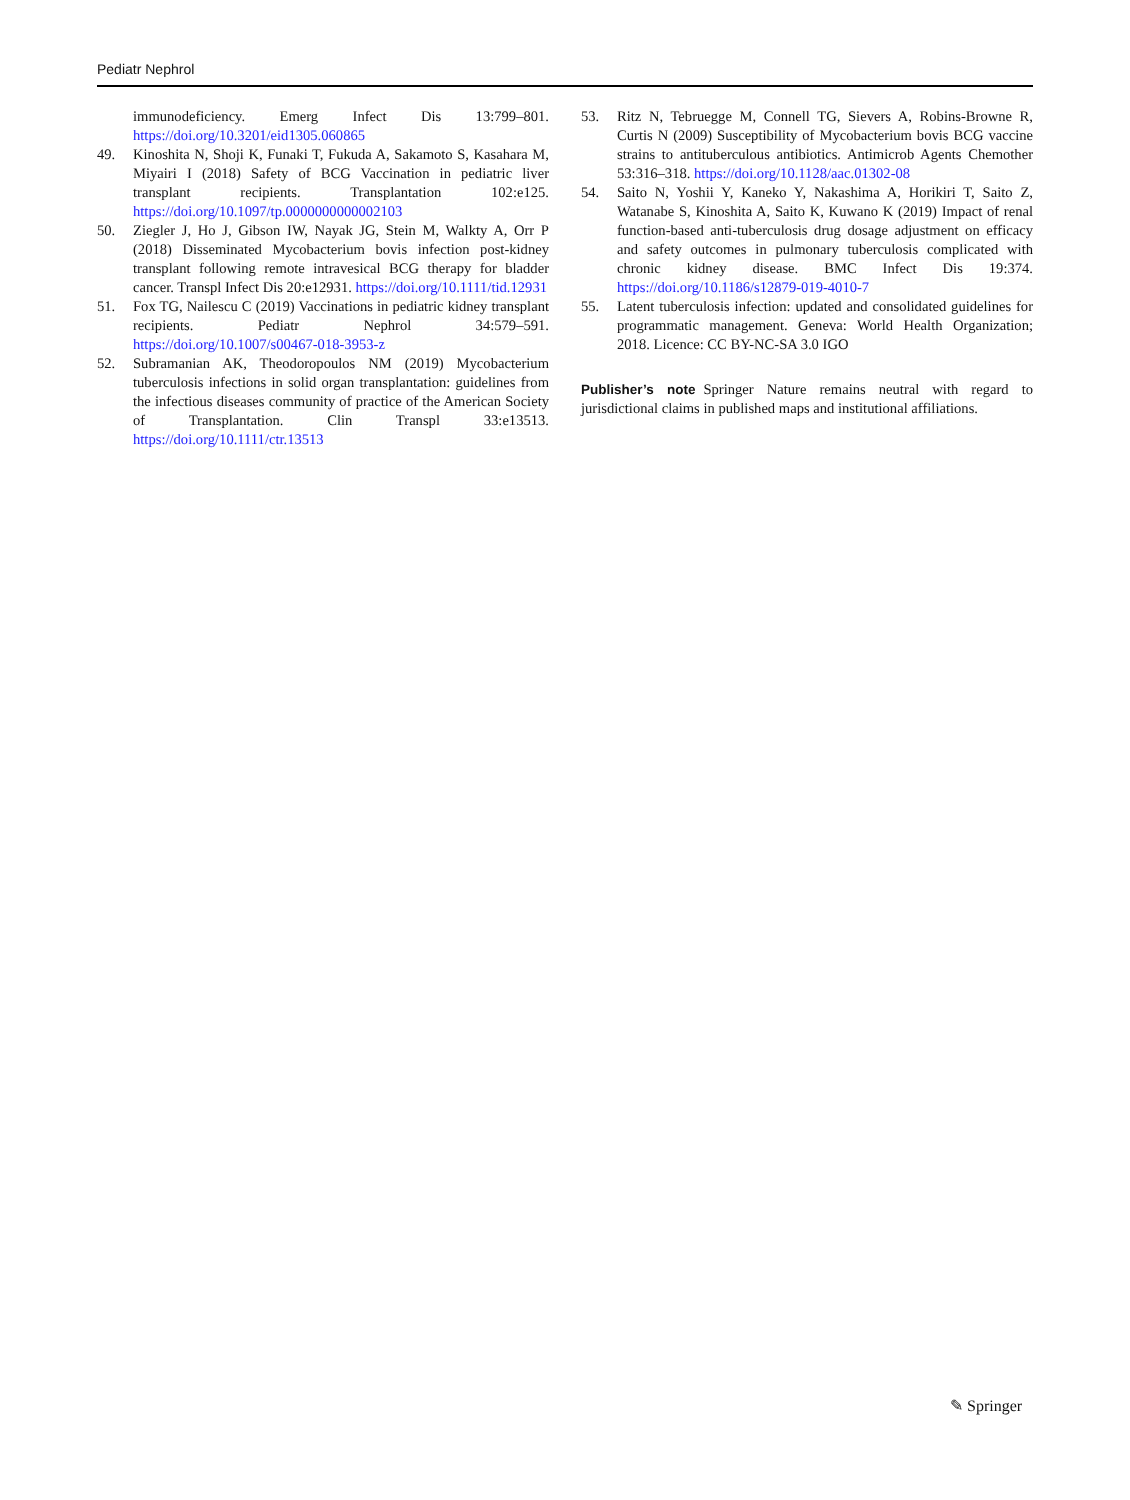Pediatr Nephrol
immunodeficiency. Emerg Infect Dis 13:799–801. https://doi.org/10.3201/eid1305.060865
49. Kinoshita N, Shoji K, Funaki T, Fukuda A, Sakamoto S, Kasahara M, Miyairi I (2018) Safety of BCG Vaccination in pediatric liver transplant recipients. Transplantation 102:e125. https://doi.org/10.1097/tp.0000000000002103
50. Ziegler J, Ho J, Gibson IW, Nayak JG, Stein M, Walkty A, Orr P (2018) Disseminated Mycobacterium bovis infection post-kidney transplant following remote intravesical BCG therapy for bladder cancer. Transpl Infect Dis 20:e12931. https://doi.org/10.1111/tid.12931
51. Fox TG, Nailescu C (2019) Vaccinations in pediatric kidney transplant recipients. Pediatr Nephrol 34:579–591. https://doi.org/10.1007/s00467-018-3953-z
52. Subramanian AK, Theodoropoulos NM (2019) Mycobacterium tuberculosis infections in solid organ transplantation: guidelines from the infectious diseases community of practice of the American Society of Transplantation. Clin Transpl 33:e13513. https://doi.org/10.1111/ctr.13513
53. Ritz N, Tebruegge M, Connell TG, Sievers A, Robins-Browne R, Curtis N (2009) Susceptibility of Mycobacterium bovis BCG vaccine strains to antituberculous antibiotics. Antimicrob Agents Chemother 53:316–318. https://doi.org/10.1128/aac.01302-08
54. Saito N, Yoshii Y, Kaneko Y, Nakashima A, Horikiri T, Saito Z, Watanabe S, Kinoshita A, Saito K, Kuwano K (2019) Impact of renal function-based anti-tuberculosis drug dosage adjustment on efficacy and safety outcomes in pulmonary tuberculosis complicated with chronic kidney disease. BMC Infect Dis 19:374. https://doi.org/10.1186/s12879-019-4010-7
55. Latent tuberculosis infection: updated and consolidated guidelines for programmatic management. Geneva: World Health Organization; 2018. Licence: CC BY-NC-SA 3.0 IGO
Publisher’s note Springer Nature remains neutral with regard to jurisdictional claims in published maps and institutional affiliations.
✎ Springer